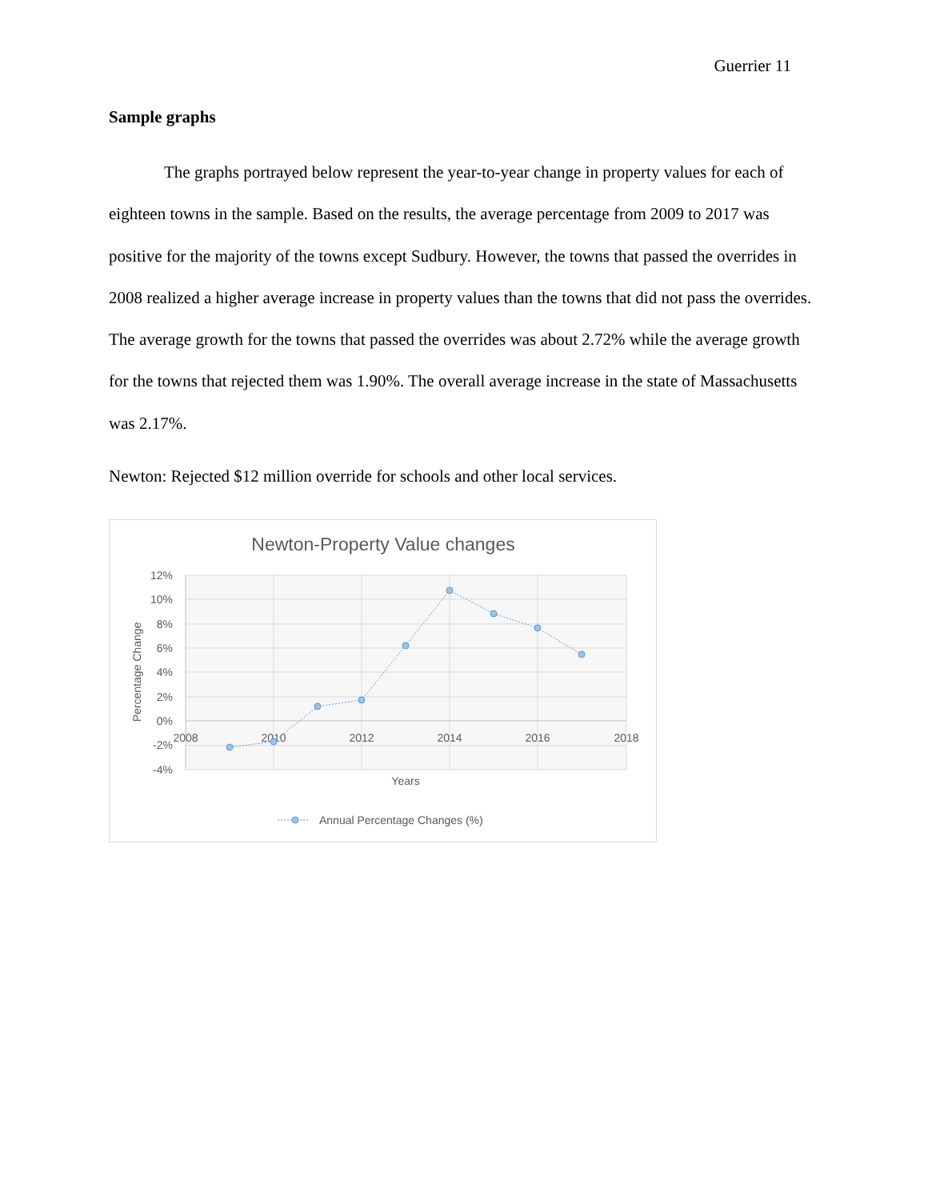Guerrier 11
Sample graphs
The graphs portrayed below represent the year-to-year change in property values for each of eighteen towns in the sample. Based on the results, the average percentage from 2009 to 2017 was positive for the majority of the towns except Sudbury. However, the towns that passed the overrides in 2008 realized a higher average increase in property values than the towns that did not pass the overrides. The average growth for the towns that passed the overrides was about 2.72% while the average growth for the towns that rejected them was 1.90%. The overall average increase in the state of Massachusetts was 2.17%.
Newton: Rejected $12 million override for schools and other local services.
Newton-Property Value changes
12%
10%
8%
6%
4%
2%
0%
-2%
-4%
2008
2010
2012
2014
2016
2018
Years
Percentage Change
Annual Percentage Changes (%)